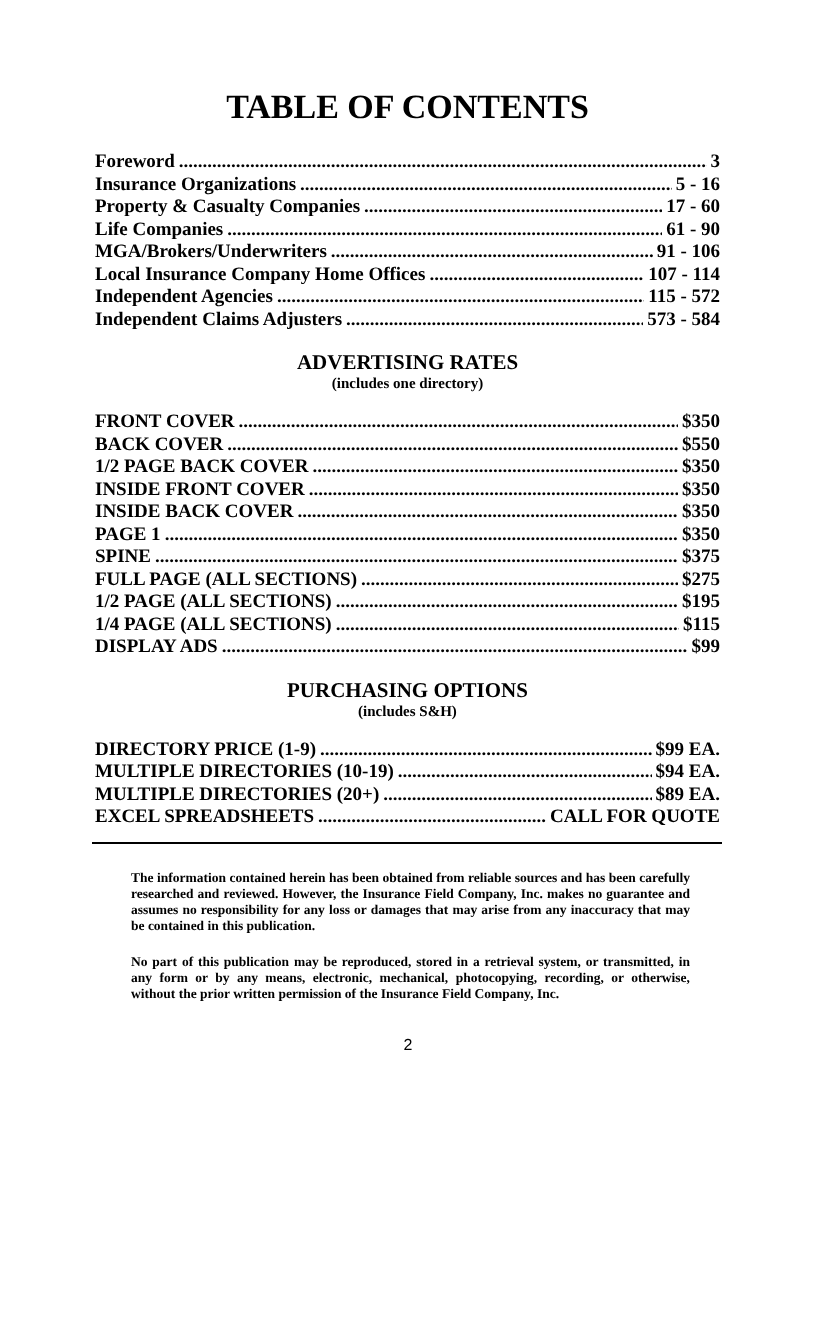TABLE OF CONTENTS
Foreword 3
Insurance Organizations 5 - 16
Property & Casualty Companies 17 - 60
Life Companies 61 - 90
MGA/Brokers/Underwriters 91 - 106
Local Insurance Company Home Offices 107 - 114
Independent Agencies 115 - 572
Independent Claims Adjusters 573 - 584
ADVERTISING RATES
(includes one directory)
FRONT COVER $350
BACK COVER $550
1/2 PAGE BACK COVER $350
INSIDE FRONT COVER $350
INSIDE BACK COVER $350
PAGE 1 $350
SPINE $375
FULL PAGE (ALL SECTIONS) $275
1/2 PAGE (ALL SECTIONS) $195
1/4 PAGE (ALL SECTIONS) $115
DISPLAY ADS $99
PURCHASING OPTIONS
(includes S&H)
DIRECTORY PRICE (1-9) $99 EA.
MULTIPLE DIRECTORIES (10-19) $94 EA.
MULTIPLE DIRECTORIES (20+) $89 EA.
EXCEL SPREADSHEETS CALL FOR QUOTE
The information contained herein has been obtained from reliable sources and has been carefully researched and reviewed. However, the Insurance Field Company, Inc. makes no guarantee and assumes no responsibility for any loss or damages that may arise from any inaccuracy that may be contained in this publication.
No part of this publication may be reproduced, stored in a retrieval system, or transmitted, in any form or by any means, electronic, mechanical, photocopying, recording, or otherwise, without the prior written permission of the Insurance Field Company, Inc.
2